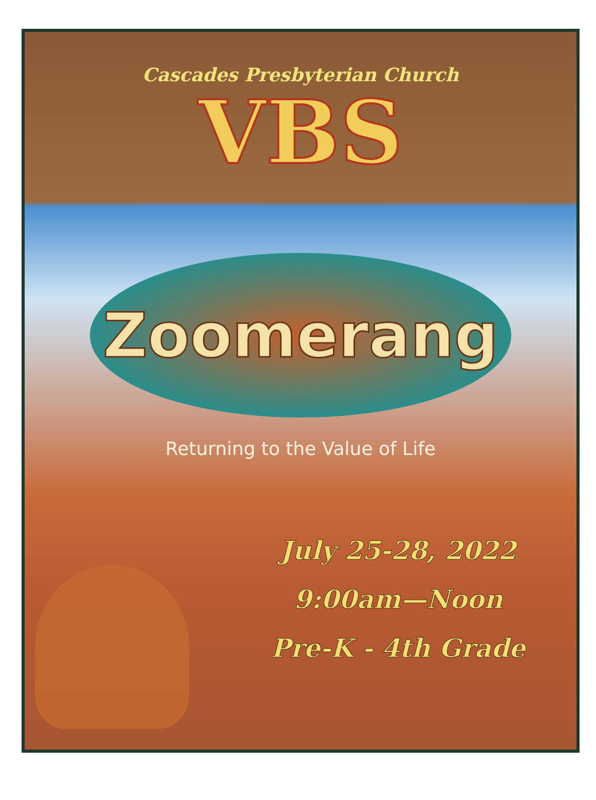Cascades Presbyterian Church
VBS
Zoomerang
Returning to the Value of Life
July 25-28, 2022
9:00am—Noon
Pre-K - 4th Grade